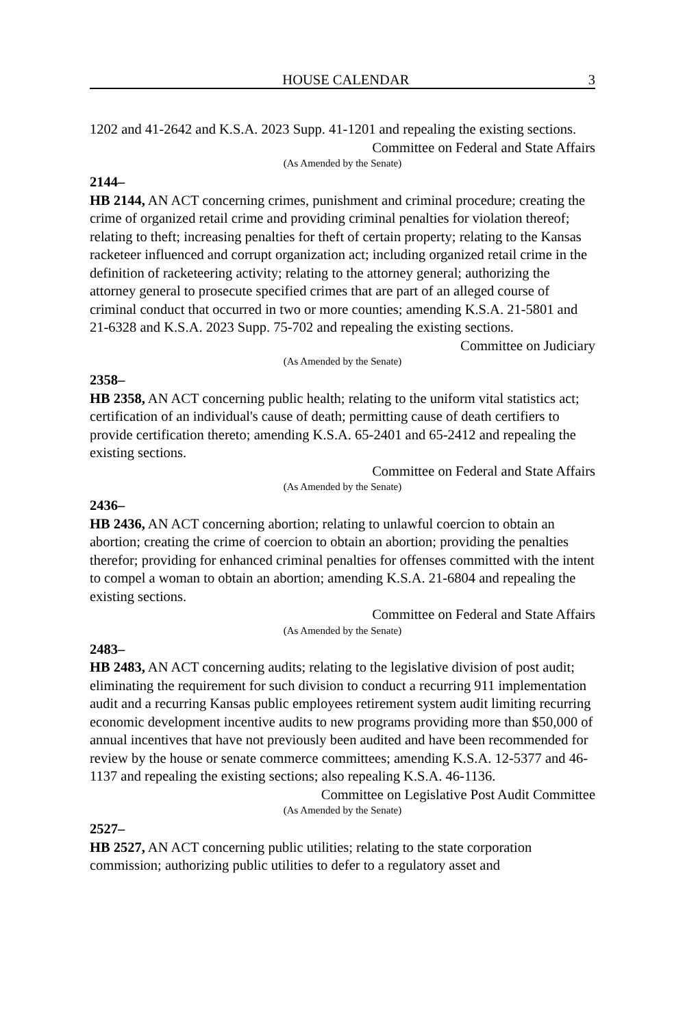HOUSE CALENDAR 3
1202 and 41-2642 and K.S.A. 2023 Supp. 41-1201 and repealing the existing sections.
Committee on Federal and State Affairs
(As Amended by the Senate)
2144–
HB 2144, AN ACT concerning crimes, punishment and criminal procedure; creating the crime of organized retail crime and providing criminal penalties for violation thereof; relating to theft; increasing penalties for theft of certain property; relating to the Kansas racketeer influenced and corrupt organization act; including organized retail crime in the definition of racketeering activity; relating to the attorney general; authorizing the attorney general to prosecute specified crimes that are part of an alleged course of criminal conduct that occurred in two or more counties; amending K.S.A. 21-5801 and 21-6328 and K.S.A. 2023 Supp. 75-702 and repealing the existing sections.
Committee on Judiciary
(As Amended by the Senate)
2358–
HB 2358, AN ACT concerning public health; relating to the uniform vital statistics act; certification of an individual's cause of death; permitting cause of death certifiers to provide certification thereto; amending K.S.A. 65-2401 and 65-2412 and repealing the existing sections.
Committee on Federal and State Affairs
(As Amended by the Senate)
2436–
HB 2436, AN ACT concerning abortion; relating to unlawful coercion to obtain an abortion; creating the crime of coercion to obtain an abortion; providing the penalties therefor; providing for enhanced criminal penalties for offenses committed with the intent to compel a woman to obtain an abortion; amending K.S.A. 21-6804 and repealing the existing sections.
Committee on Federal and State Affairs
(As Amended by the Senate)
2483–
HB 2483, AN ACT concerning audits; relating to the legislative division of post audit; eliminating the requirement for such division to conduct a recurring 911 implementation audit and a recurring Kansas public employees retirement system audit limiting recurring economic development incentive audits to new programs providing more than $50,000 of annual incentives that have not previously been audited and have been recommended for review by the house or senate commerce committees; amending K.S.A. 12-5377 and 46-1137 and repealing the existing sections; also repealing K.S.A. 46-1136.
Committee on Legislative Post Audit Committee
(As Amended by the Senate)
2527–
HB 2527, AN ACT concerning public utilities; relating to the state corporation commission; authorizing public utilities to defer to a regulatory asset and